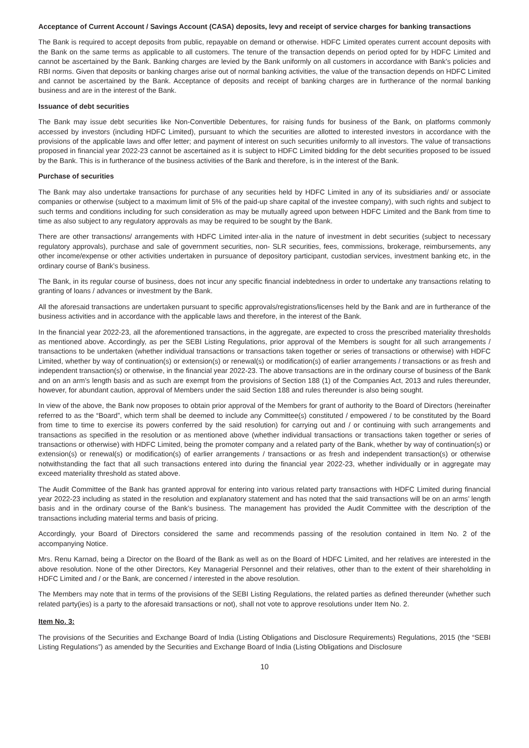Acceptance of Current Account / Savings Account (CASA) deposits, levy and receipt of service charges for banking transactions
The Bank is required to accept deposits from public, repayable on demand or otherwise. HDFC Limited operates current account deposits with the Bank on the same terms as applicable to all customers. The tenure of the transaction depends on period opted for by HDFC Limited and cannot be ascertained by the Bank. Banking charges are levied by the Bank uniformly on all customers in accordance with Bank’s policies and RBI norms. Given that deposits or banking charges arise out of normal banking activities, the value of the transaction depends on HDFC Limited and cannot be ascertained by the Bank. Acceptance of deposits and receipt of banking charges are in furtherance of the normal banking business and are in the interest of the Bank.
Issuance of debt securities
The Bank may issue debt securities like Non-Convertible Debentures, for raising funds for business of the Bank, on platforms commonly accessed by investors (including HDFC Limited), pursuant to which the securities are allotted to interested investors in accordance with the provisions of the applicable laws and offer letter; and payment of interest on such securities uniformly to all investors. The value of transactions proposed in financial year 2022-23 cannot be ascertained as it is subject to HDFC Limited bidding for the debt securities proposed to be issued by the Bank. This is in furtherance of the business activities of the Bank and therefore, is in the interest of the Bank.
Purchase of securities
The Bank may also undertake transactions for purchase of any securities held by HDFC Limited in any of its subsidiaries and/ or associate companies or otherwise (subject to a maximum limit of 5% of the paid-up share capital of the investee company), with such rights and subject to such terms and conditions including for such consideration as may be mutually agreed upon between HDFC Limited and the Bank from time to time as also subject to any regulatory approvals as may be required to be sought by the Bank.
There are other transactions/ arrangements with HDFC Limited inter-alia in the nature of investment in debt securities (subject to necessary regulatory approvals), purchase and sale of government securities, non- SLR securities, fees, commissions, brokerage, reimbursements, any other income/expense or other activities undertaken in pursuance of depository participant, custodian services, investment banking etc, in the ordinary course of Bank’s business.
The Bank, in its regular course of business, does not incur any specific financial indebtedness in order to undertake any transactions relating to granting of loans / advances or investment by the Bank.
All the aforesaid transactions are undertaken pursuant to specific approvals/registrations/licenses held by the Bank and are in furtherance of the business activities and in accordance with the applicable laws and therefore, in the interest of the Bank.
In the financial year 2022-23, all the aforementioned transactions, in the aggregate, are expected to cross the prescribed materiality thresholds as mentioned above. Accordingly, as per the SEBI Listing Regulations, prior approval of the Members is sought for all such arrangements / transactions to be undertaken (whether individual transactions or transactions taken together or series of transactions or otherwise) with HDFC Limited, whether by way of continuation(s) or extension(s) or renewal(s) or modification(s) of earlier arrangements / transactions or as fresh and independent transaction(s) or otherwise, in the financial year 2022-23. The above transactions are in the ordinary course of business of the Bank and on an arm’s length basis and as such are exempt from the provisions of Section 188 (1) of the Companies Act, 2013 and rules thereunder, however, for abundant caution, approval of Members under the said Section 188 and rules thereunder is also being sought.
In view of the above, the Bank now proposes to obtain prior approval of the Members for grant of authority to the Board of Directors (hereinafter referred to as the “Board”, which term shall be deemed to include any Committee(s) constituted / empowered / to be constituted by the Board from time to time to exercise its powers conferred by the said resolution) for carrying out and / or continuing with such arrangements and transactions as specified in the resolution or as mentioned above (whether individual transactions or transactions taken together or series of transactions or otherwise) with HDFC Limited, being the promoter company and a related party of the Bank, whether by way of continuation(s) or extension(s) or renewal(s) or modification(s) of earlier arrangements / transactions or as fresh and independent transaction(s) or otherwise notwithstanding the fact that all such transactions entered into during the financial year 2022-23, whether individually or in aggregate may exceed materiality threshold as stated above.
The Audit Committee of the Bank has granted approval for entering into various related party transactions with HDFC Limited during financial year 2022-23 including as stated in the resolution and explanatory statement and has noted that the said transactions will be on an arms’ length basis and in the ordinary course of the Bank’s business. The management has provided the Audit Committee with the description of the transactions including material terms and basis of pricing.
Accordingly, your Board of Directors considered the same and recommends passing of the resolution contained in Item No. 2 of the accompanying Notice.
Mrs. Renu Karnad, being a Director on the Board of the Bank as well as on the Board of HDFC Limited, and her relatives are interested in the above resolution. None of the other Directors, Key Managerial Personnel and their relatives, other than to the extent of their shareholding in HDFC Limited and / or the Bank, are concerned / interested in the above resolution.
The Members may note that in terms of the provisions of the SEBI Listing Regulations, the related parties as defined thereunder (whether such related party(ies) is a party to the aforesaid transactions or not), shall not vote to approve resolutions under Item No. 2.
Item No. 3:
The provisions of the Securities and Exchange Board of India (Listing Obligations and Disclosure Requirements) Regulations, 2015 (the “SEBI Listing Regulations”) as amended by the Securities and Exchange Board of India (Listing Obligations and Disclosure
10